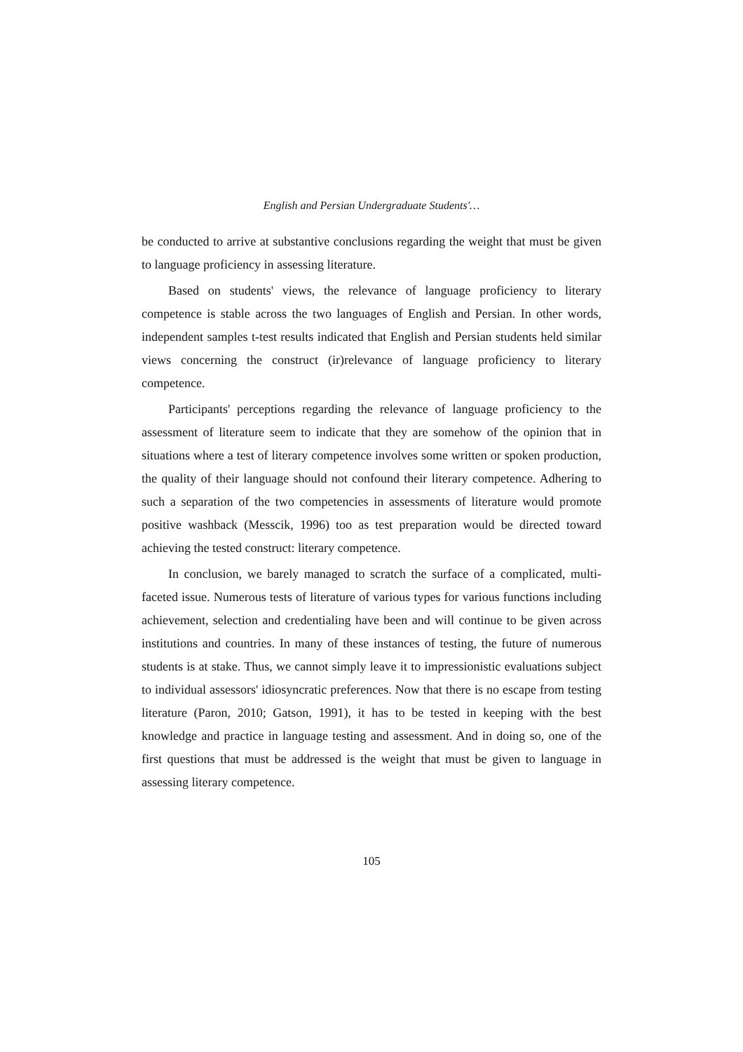English and Persian Undergraduate Students'…
be conducted to arrive at substantive conclusions regarding the weight that must be given to language proficiency in assessing literature.
Based on students' views, the relevance of language proficiency to literary competence is stable across the two languages of English and Persian. In other words, independent samples t-test results indicated that English and Persian students held similar views concerning the construct (ir)relevance of language proficiency to literary competence.
Participants' perceptions regarding the relevance of language proficiency to the assessment of literature seem to indicate that they are somehow of the opinion that in situations where a test of literary competence involves some written or spoken production, the quality of their language should not confound their literary competence. Adhering to such a separation of the two competencies in assessments of literature would promote positive washback (Messcik, 1996) too as test preparation would be directed toward achieving the tested construct: literary competence.
In conclusion, we barely managed to scratch the surface of a complicated, multi-faceted issue. Numerous tests of literature of various types for various functions including achievement, selection and credentialing have been and will continue to be given across institutions and countries. In many of these instances of testing, the future of numerous students is at stake. Thus, we cannot simply leave it to impressionistic evaluations subject to individual assessors' idiosyncratic preferences. Now that there is no escape from testing literature (Paron, 2010; Gatson, 1991), it has to be tested in keeping with the best knowledge and practice in language testing and assessment. And in doing so, one of the first questions that must be addressed is the weight that must be given to language in assessing literary competence.
105